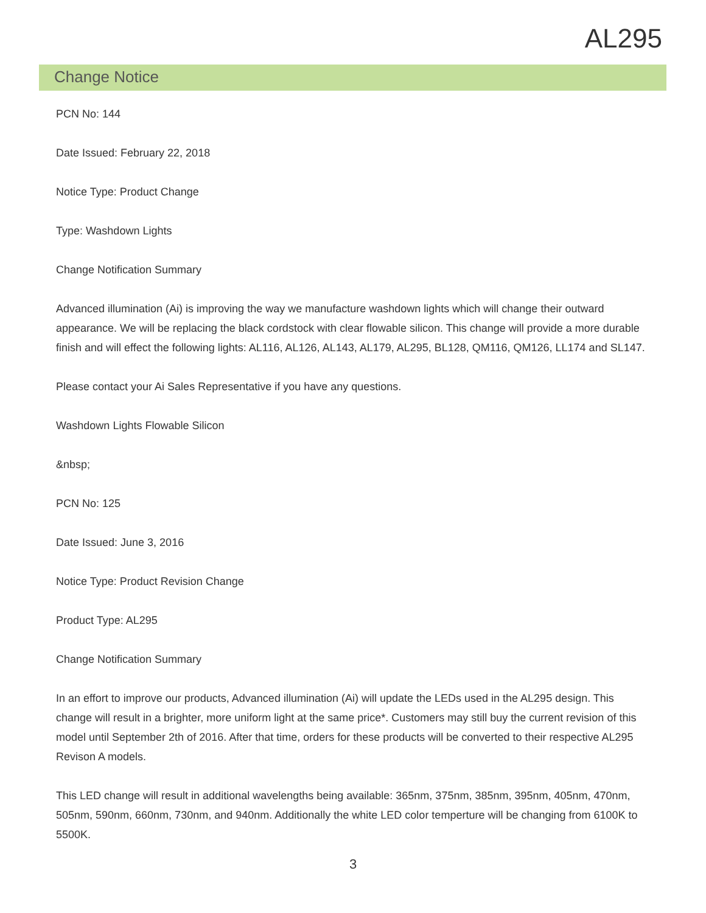AL295
Change Notice
PCN No: 144
Date Issued: February 22, 2018
Notice Type: Product Change
Type: Washdown Lights
Change Notification Summary
Advanced illumination (Ai) is improving the way we manufacture washdown lights which will change their outward appearance. We will be replacing the black cordstock with clear flowable silicon. This change will provide a more durable finish and will effect the following lights: AL116, AL126, AL143, AL179, AL295, BL128, QM116, QM126, LL174 and SL147.
Please contact your Ai Sales Representative if you have any questions.
Washdown Lights Flowable Silicon
&nbsp;
PCN No: 125
Date Issued: June 3, 2016
Notice Type: Product Revision Change
Product Type: AL295
Change Notification Summary
In an effort to improve our products, Advanced illumination (Ai) will update the LEDs used in the AL295 design. This change will result in a brighter, more uniform light at the same price*. Customers may still buy the current revision of this model until September 2th of 2016. After that time, orders for these products will be converted to their respective AL295 Revison A models.
This LED change will result in additional wavelengths being available: 365nm, 375nm, 385nm, 395nm, 405nm, 470nm, 505nm, 590nm, 660nm, 730nm, and 940nm. Additionally the white LED color temperture will be changing from 6100K to 5500K.
3